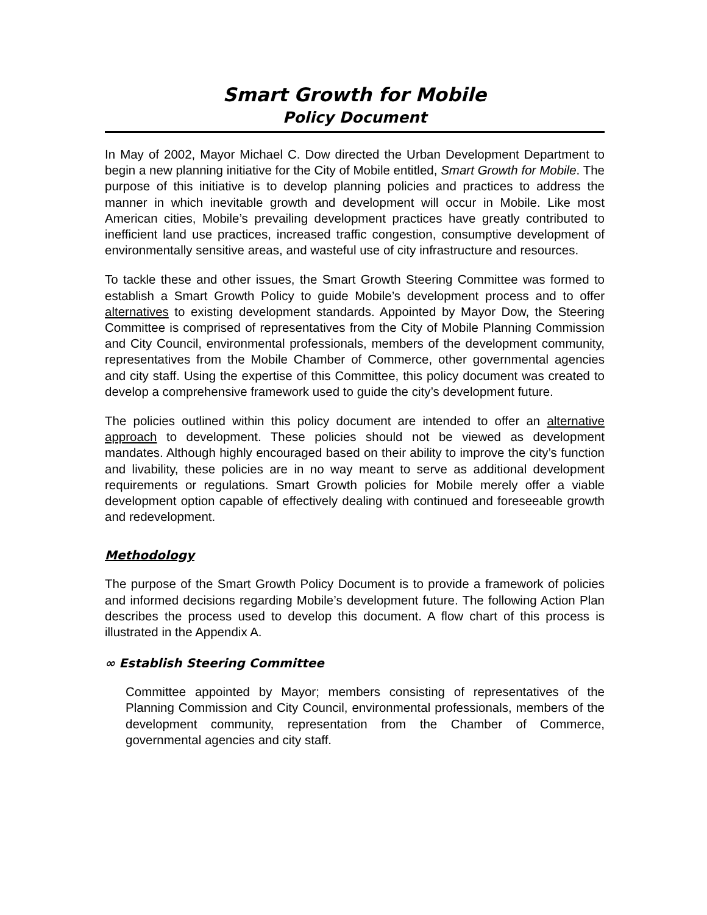Smart Growth for Mobile
Policy Document
In May of 2002, Mayor Michael C. Dow directed the Urban Development Department to begin a new planning initiative for the City of Mobile entitled, Smart Growth for Mobile. The purpose of this initiative is to develop planning policies and practices to address the manner in which inevitable growth and development will occur in Mobile. Like most American cities, Mobile’s prevailing development practices have greatly contributed to inefficient land use practices, increased traffic congestion, consumptive development of environmentally sensitive areas, and wasteful use of city infrastructure and resources.
To tackle these and other issues, the Smart Growth Steering Committee was formed to establish a Smart Growth Policy to guide Mobile’s development process and to offer alternatives to existing development standards. Appointed by Mayor Dow, the Steering Committee is comprised of representatives from the City of Mobile Planning Commission and City Council, environmental professionals, members of the development community, representatives from the Mobile Chamber of Commerce, other governmental agencies and city staff. Using the expertise of this Committee, this policy document was created to develop a comprehensive framework used to guide the city’s development future.
The policies outlined within this policy document are intended to offer an alternative approach to development. These policies should not be viewed as development mandates. Although highly encouraged based on their ability to improve the city’s function and livability, these policies are in no way meant to serve as additional development requirements or regulations. Smart Growth policies for Mobile merely offer a viable development option capable of effectively dealing with continued and foreseeable growth and redevelopment.
Methodology
The purpose of the Smart Growth Policy Document is to provide a framework of policies and informed decisions regarding Mobile’s development future. The following Action Plan describes the process used to develop this document. A flow chart of this process is illustrated in the Appendix A.
∞ Establish Steering Committee
Committee appointed by Mayor; members consisting of representatives of the Planning Commission and City Council, environmental professionals, members of the development community, representation from the Chamber of Commerce, governmental agencies and city staff.